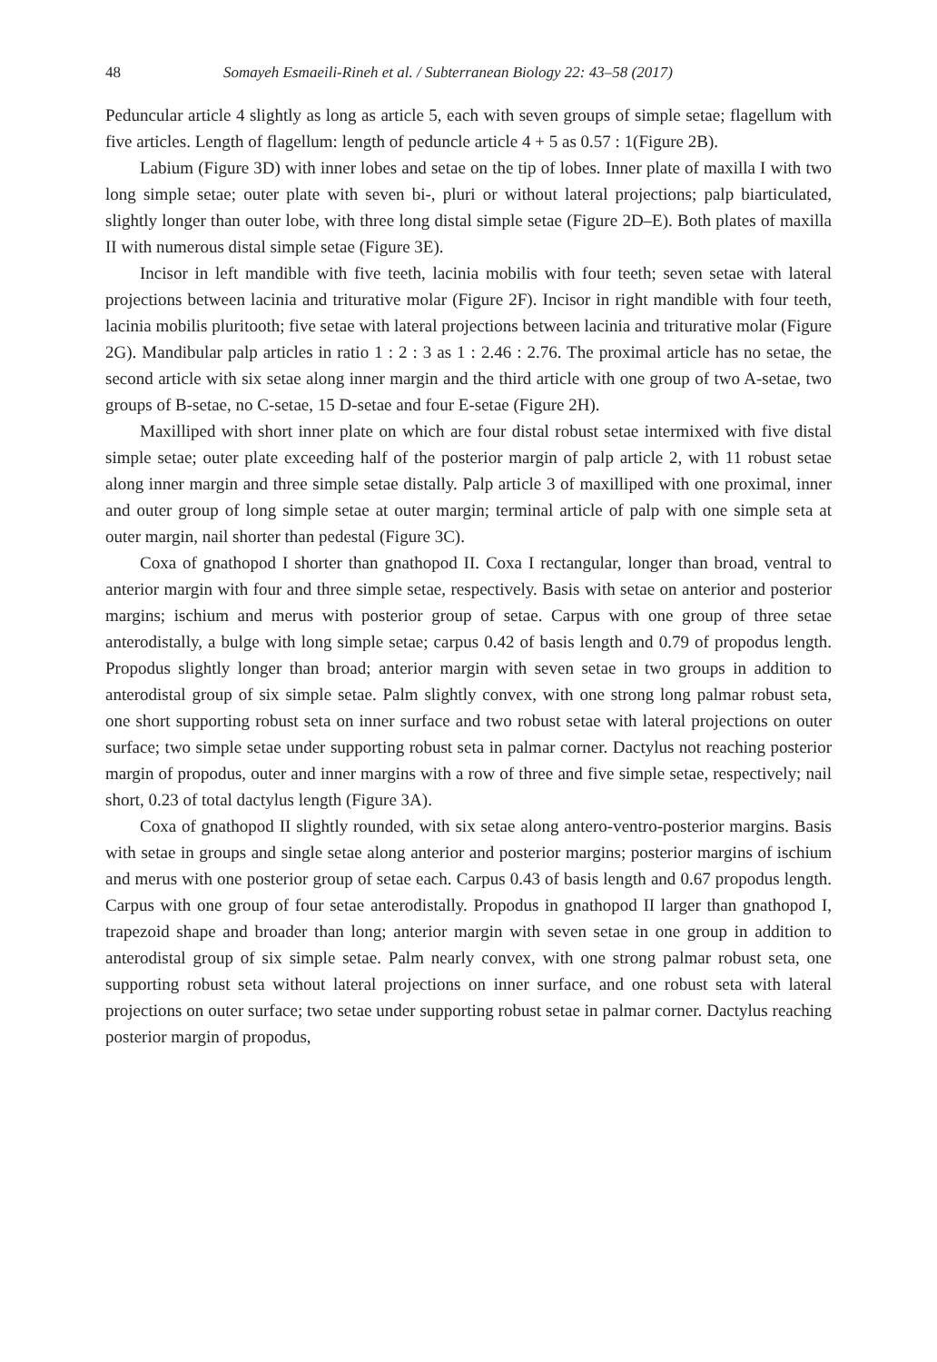48 Somayeh Esmaeili-Rineh et al. / Subterranean Biology 22: 43–58 (2017)
Peduncular article 4 slightly as long as article 5, each with seven groups of simple setae; flagellum with five articles. Length of flagellum: length of peduncle article 4 + 5 as 0.57 : 1(Figure 2B).
Labium (Figure 3D) with inner lobes and setae on the tip of lobes. Inner plate of maxilla I with two long simple setae; outer plate with seven bi-, pluri or without lateral projections; palp biarticulated, slightly longer than outer lobe, with three long distal simple setae (Figure 2D–E). Both plates of maxilla II with numerous distal simple setae (Figure 3E).
Incisor in left mandible with five teeth, lacinia mobilis with four teeth; seven setae with lateral projections between lacinia and triturative molar (Figure 2F). Incisor in right mandible with four teeth, lacinia mobilis pluritooth; five setae with lateral projections between lacinia and triturative molar (Figure 2G). Mandibular palp articles in ratio 1 : 2 : 3 as 1 : 2.46 : 2.76. The proximal article has no setae, the second article with six setae along inner margin and the third article with one group of two A-setae, two groups of B-setae, no C-setae, 15 D-setae and four E-setae (Figure 2H).
Maxilliped with short inner plate on which are four distal robust setae intermixed with five distal simple setae; outer plate exceeding half of the posterior margin of palp article 2, with 11 robust setae along inner margin and three simple setae distally. Palp article 3 of maxilliped with one proximal, inner and outer group of long simple setae at outer margin; terminal article of palp with one simple seta at outer margin, nail shorter than pedestal (Figure 3C).
Coxa of gnathopod I shorter than gnathopod II. Coxa I rectangular, longer than broad, ventral to anterior margin with four and three simple setae, respectively. Basis with setae on anterior and posterior margins; ischium and merus with posterior group of setae. Carpus with one group of three setae anterodistally, a bulge with long simple setae; carpus 0.42 of basis length and 0.79 of propodus length. Propodus slightly longer than broad; anterior margin with seven setae in two groups in addition to anterodistal group of six simple setae. Palm slightly convex, with one strong long palmar robust seta, one short supporting robust seta on inner surface and two robust setae with lateral projections on outer surface; two simple setae under supporting robust seta in palmar corner. Dactylus not reaching posterior margin of propodus, outer and inner margins with a row of three and five simple setae, respectively; nail short, 0.23 of total dactylus length (Figure 3A).
Coxa of gnathopod II slightly rounded, with six setae along antero-ventro-posterior margins. Basis with setae in groups and single setae along anterior and posterior margins; posterior margins of ischium and merus with one posterior group of setae each. Carpus 0.43 of basis length and 0.67 propodus length. Carpus with one group of four setae anterodistally. Propodus in gnathopod II larger than gnathopod I, trapezoid shape and broader than long; anterior margin with seven setae in one group in addition to anterodistal group of six simple setae. Palm nearly convex, with one strong palmar robust seta, one supporting robust seta without lateral projections on inner surface, and one robust seta with lateral projections on outer surface; two setae under supporting robust setae in palmar corner. Dactylus reaching posterior margin of propodus,